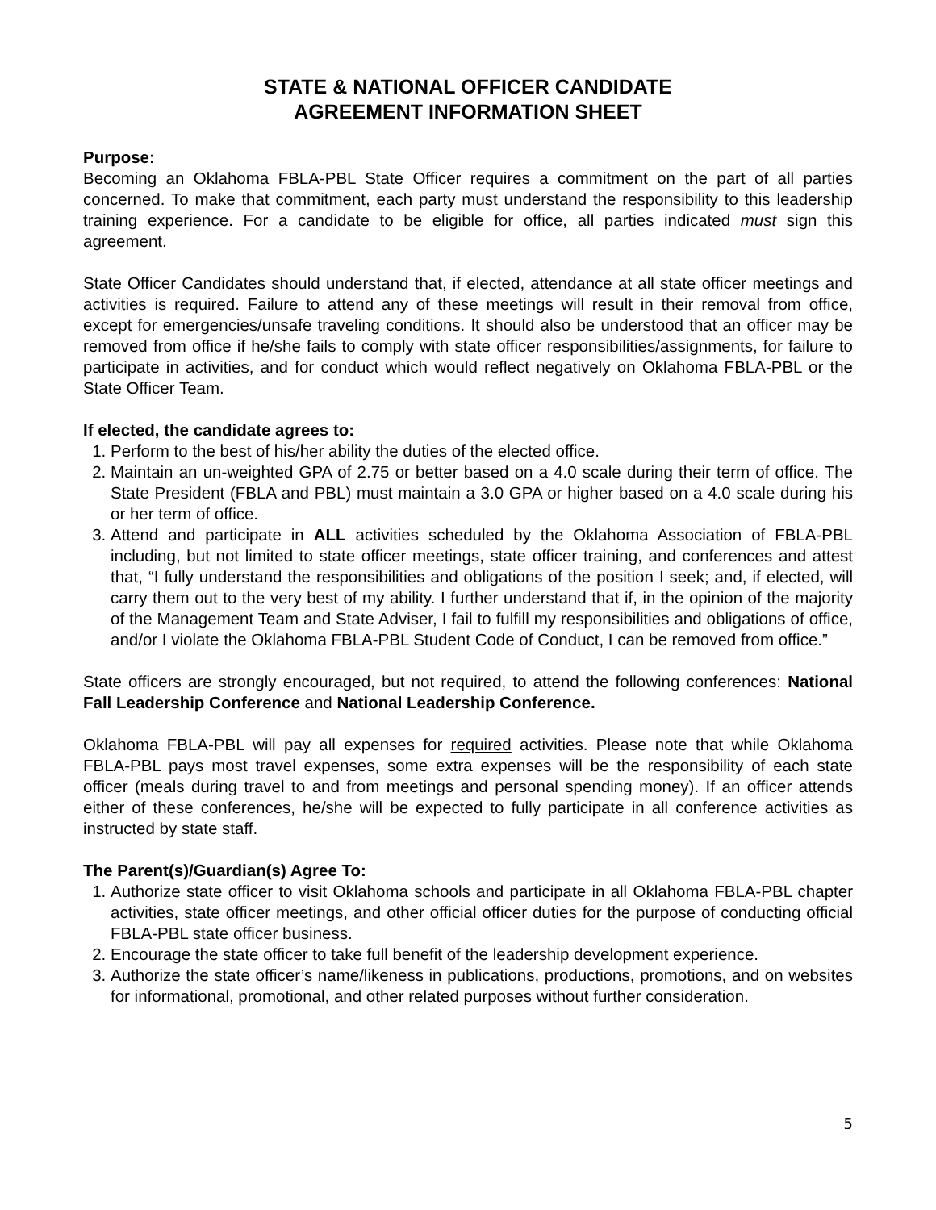STATE & NATIONAL OFFICER CANDIDATE
AGREEMENT INFORMATION SHEET
Purpose:
Becoming an Oklahoma FBLA-PBL State Officer requires a commitment on the part of all parties concerned. To make that commitment, each party must understand the responsibility to this leadership training experience. For a candidate to be eligible for office, all parties indicated must sign this agreement.
State Officer Candidates should understand that, if elected, attendance at all state officer meetings and activities is required. Failure to attend any of these meetings will result in their removal from office, except for emergencies/unsafe traveling conditions. It should also be understood that an officer may be removed from office if he/she fails to comply with state officer responsibilities/assignments, for failure to participate in activities, and for conduct which would reflect negatively on Oklahoma FBLA-PBL or the State Officer Team.
If elected, the candidate agrees to:
1. Perform to the best of his/her ability the duties of the elected office.
2. Maintain an un-weighted GPA of 2.75 or better based on a 4.0 scale during their term of office. The State President (FBLA and PBL) must maintain a 3.0 GPA or higher based on a 4.0 scale during his or her term of office.
3. Attend and participate in ALL activities scheduled by the Oklahoma Association of FBLA-PBL including, but not limited to state officer meetings, state officer training, and conferences and attest that, “I fully understand the responsibilities and obligations of the position I seek; and, if elected, will carry them out to the very best of my ability. I further understand that if, in the opinion of the majority of the Management Team and State Adviser, I fail to fulfill my responsibilities and obligations of office, and/or I violate the Oklahoma FBLA-PBL Student Code of Conduct, I can be removed from office.”
State officers are strongly encouraged, but not required, to attend the following conferences: National Fall Leadership Conference and National Leadership Conference.
Oklahoma FBLA-PBL will pay all expenses for required activities. Please note that while Oklahoma FBLA-PBL pays most travel expenses, some extra expenses will be the responsibility of each state officer (meals during travel to and from meetings and personal spending money). If an officer attends either of these conferences, he/she will be expected to fully participate in all conference activities as instructed by state staff.
The Parent(s)/Guardian(s) Agree To:
1. Authorize state officer to visit Oklahoma schools and participate in all Oklahoma FBLA-PBL chapter activities, state officer meetings, and other official officer duties for the purpose of conducting official FBLA-PBL state officer business.
2. Encourage the state officer to take full benefit of the leadership development experience.
3. Authorize the state officer’s name/likeness in publications, productions, promotions, and on websites for informational, promotional, and other related purposes without further consideration.
5